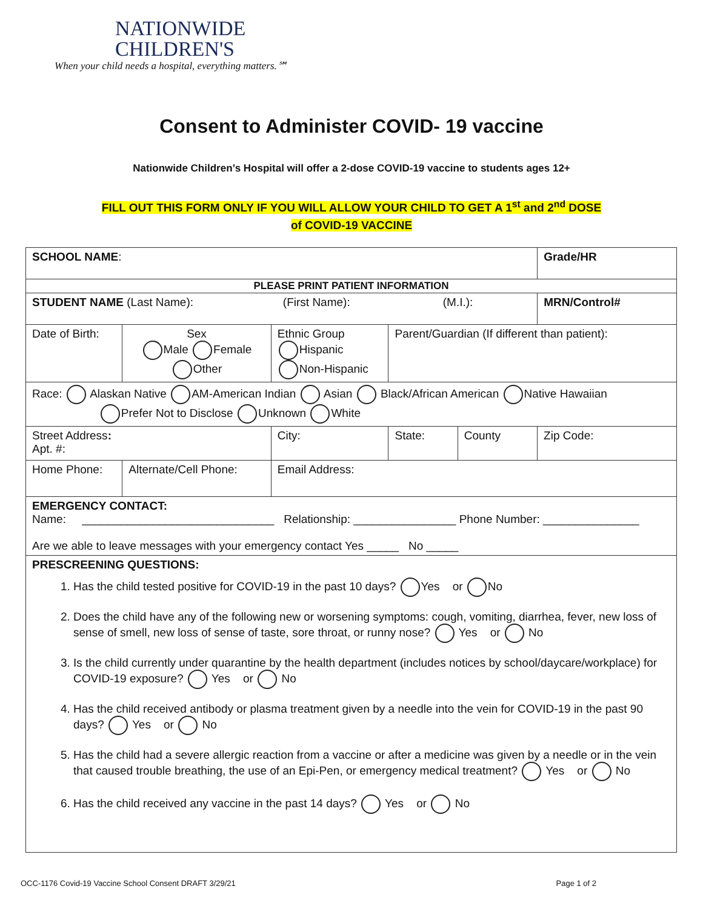NATIONWIDE
CHILDREN'S
When your child needs a hospital, everything matters.℠
Consent to Administer COVID- 19 vaccine
Nationwide Children’s Hospital will offer a 2-dose COVID-19 vaccine to students ages 12+
FILL OUT THIS FORM ONLY IF YOU WILL ALLOW YOUR CHILD TO GET A 1<sup>st</sup> and 2<sup>nd</sup> DOSE
of COVID-19 VACCINE
| SCHOOL NAME : | | | | | | | Grade/HR |
| PLEASE PRINT PATIENT INFORMATION | | | | | | | |
| STUDENT NAME (Last Name): (First Name): (M.I.): | | | | | | | MRN/Control# |
| Date of Birth: | | Sex Male Female Other | Ethnic Group Hispanic Non-Hispanic | Parent/Guardian (If different than patient): | | | |
| Race: Alaskan Native AM-American Indian Asian Black/African American Native Hawaiian Prefer Not to Disclose Unknown White | | | | | | | |
| Street Address : Apt. #: | | | City: | State: | County | Zip Code: | |
| Home Phone: | Alternate/Cell Phone: | | Email Address: | | | | |
| EMERGENCY CONTACT: Name: ______________________________ Relationship: ________________ Phone Number: _______________ Are we able to leave messages with your emergency contact Yes _____ No _____ | | | | | | | |
| PRESCREENING QUESTIONS: 1. Has the child tested positive for COVID-19 in the past 10 days? Yes or No 2. Does the child have any of the following new or worsening symptoms: cough, vomiting, diarrhea, fever, new loss of sense of smell, new loss of sense of taste, sore throat, or runny nose? Yes or No 3. Is the child currently under quarantine by the health department (includes notices by school/daycare/workplace) for COVID-19 exposure? Yes or No 4. Has the child received antibody or plasma treatment given by a needle into the vein for COVID-19 in the past 90 days? Yes or No 5. Has the child had a severe allergic reaction from a vaccine or after a medicine was given by a needle or in the vein that caused trouble breathing, the use of an Epi-Pen, or emergency medical treatment? Yes or No 6. Has the child received any vaccine in the past 14 days? Yes or No | | | | | | | |
OCC-1176 Covid-19 Vaccine School Consent DRAFT 3/29/21 Page 1 of 2